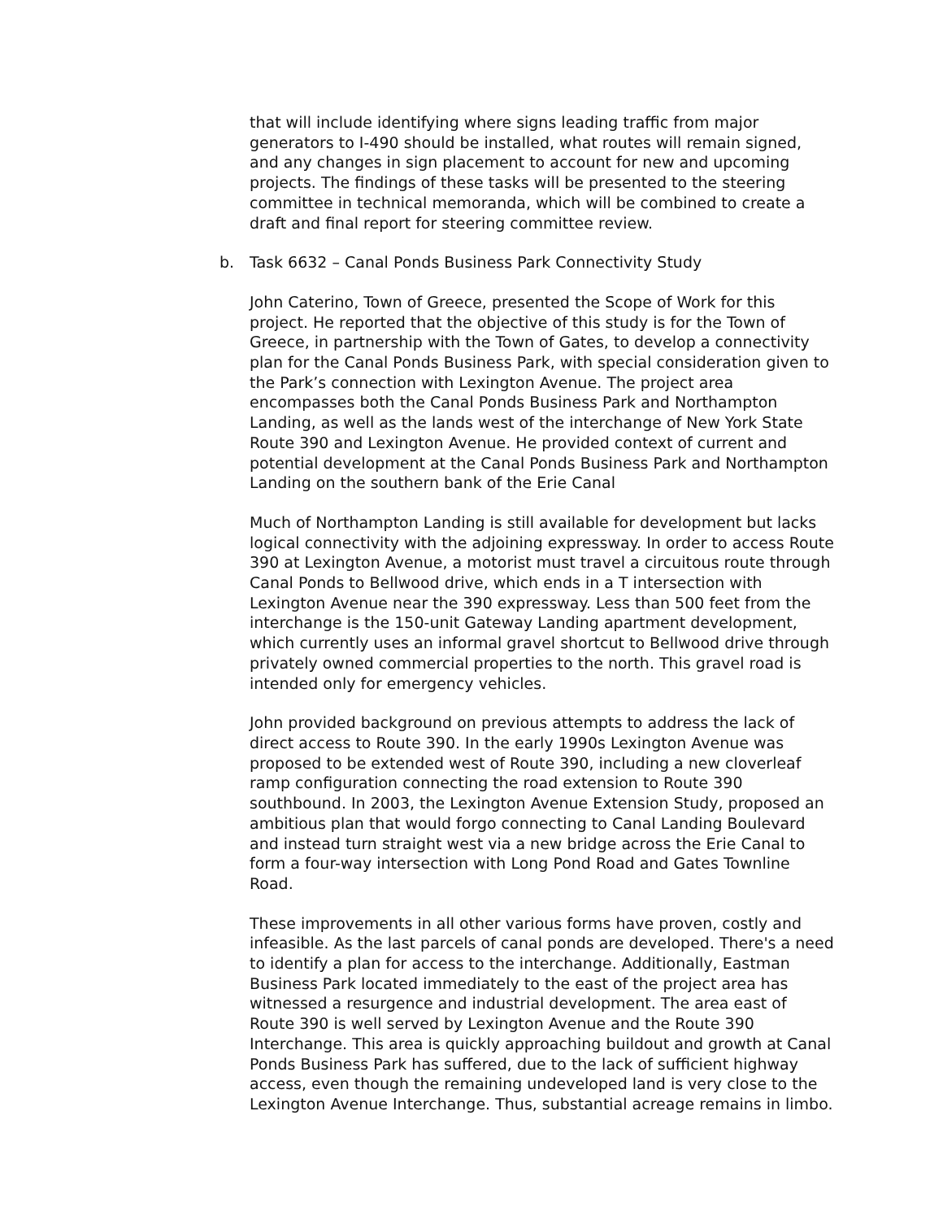that will include identifying where signs leading traffic from major generators to I-490 should be installed, what routes will remain signed, and any changes in sign placement to account for new and upcoming projects. The findings of these tasks will be presented to the steering committee in technical memoranda, which will be combined to create a draft and final report for steering committee review.
b. Task 6632 – Canal Ponds Business Park Connectivity Study
John Caterino, Town of Greece, presented the Scope of Work for this project. He reported that the objective of this study is for the Town of Greece, in partnership with the Town of Gates, to develop a connectivity plan for the Canal Ponds Business Park, with special consideration given to the Park’s connection with Lexington Avenue. The project area encompasses both the Canal Ponds Business Park and Northampton Landing, as well as the lands west of the interchange of New York State Route 390 and Lexington Avenue. He provided context of current and potential development at the Canal Ponds Business Park and Northampton Landing on the southern bank of the Erie Canal
Much of Northampton Landing is still available for development but lacks logical connectivity with the adjoining expressway. In order to access Route 390 at Lexington Avenue, a motorist must travel a circuitous route through Canal Ponds to Bellwood drive, which ends in a T intersection with Lexington Avenue near the 390 expressway. Less than 500 feet from the interchange is the 150-unit Gateway Landing apartment development, which currently uses an informal gravel shortcut to Bellwood drive through privately owned commercial properties to the north. This gravel road is intended only for emergency vehicles.
John provided background on previous attempts to address the lack of direct access to Route 390. In the early 1990s Lexington Avenue was proposed to be extended west of Route 390, including a new cloverleaf ramp configuration connecting the road extension to Route 390 southbound. In 2003, the Lexington Avenue Extension Study, proposed an ambitious plan that would forgo connecting to Canal Landing Boulevard and instead turn straight west via a new bridge across the Erie Canal to form a four-way intersection with Long Pond Road and Gates Townline Road.
These improvements in all other various forms have proven, costly and infeasible. As the last parcels of canal ponds are developed. There's a need to identify a plan for access to the interchange. Additionally, Eastman Business Park located immediately to the east of the project area has witnessed a resurgence and industrial development. The area east of Route 390 is well served by Lexington Avenue and the Route 390 Interchange. This area is quickly approaching buildout and growth at Canal Ponds Business Park has suffered, due to the lack of sufficient highway access, even though the remaining undeveloped land is very close to the Lexington Avenue Interchange. Thus, substantial acreage remains in limbo.